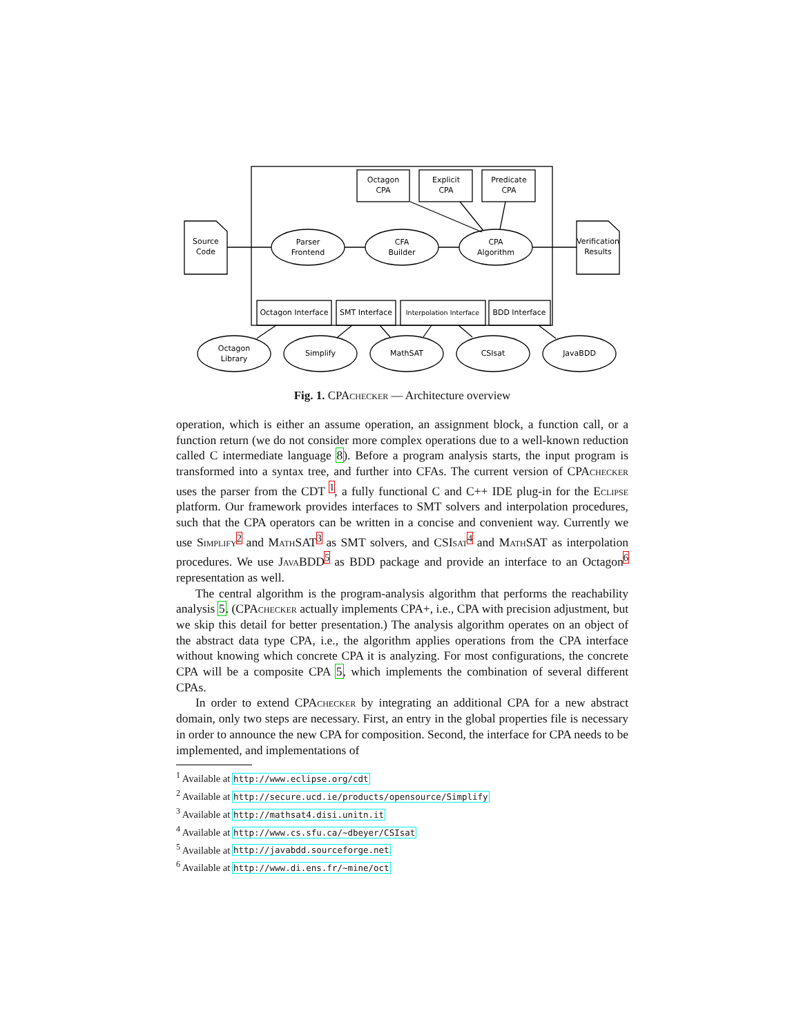Octagon
CPA
Explicit
CPA
Predicate
CPA
Source
Code
Verification
Results
Parser
Frontend
CFA
Builder
CPA
Algorithm
Octagon Interface
SMT Interface
Interpolation Interface
BDD Interface
Octagon
Library
Simplify
MathSAT
CSIsat
JavaBDD
Fig. 1. CPAchecker — Architecture overview
operation, which is either an assume operation, an assignment block, a function call, or a function return (we do not consider more complex operations due to a well-known reduction called C intermediate language 8). Before a program analysis starts, the input program is transformed into a syntax tree, and further into CFAs. The current version of CPAchecker uses the parser from the CDT <sup>1</sup>, a fully functional C and C++ IDE plug-in for the Eclipse platform. Our framework provides interfaces to SMT solvers and interpolation procedures, such that the CPA operators can be written in a concise and convenient way. Currently we use Simplify<sup>2</sup> and MathSAT<sup>3</sup> as SMT solvers, and CSIsat<sup>4</sup> and MathSAT as interpolation procedures. We use JavaBDD<sup>5</sup> as BDD package and provide an interface to an Octagon<sup>6</sup> representation as well.
The central algorithm is the program-analysis algorithm that performs the reachability analysis 5. (CPAchecker actually implements CPA+, i.e., CPA with precision adjustment, but we skip this detail for better presentation.) The analysis algorithm operates on an object of the abstract data type CPA, i.e., the algorithm applies operations from the CPA interface without knowing which concrete CPA it is analyzing. For most configurations, the concrete CPA will be a composite CPA 5, which implements the combination of several different CPAs.
In order to extend CPAchecker by integrating an additional CPA for a new abstract domain, only two steps are necessary. First, an entry in the global properties file is necessary in order to announce the new CPA for composition. Second, the interface for CPA needs to be implemented, and implementations of
<sup>1</sup> Available at http://www.eclipse.org/cdt
<sup>2</sup> Available at http://secure.ucd.ie/products/opensource/Simplify
<sup>3</sup> Available at http://mathsat4.disi.unitn.it
<sup>4</sup> Available at http://www.cs.sfu.ca/∼dbeyer/CSIsat
<sup>5</sup> Available at http://javabdd.sourceforge.net
<sup>6</sup> Available at http://www.di.ens.fr/∼mine/oct